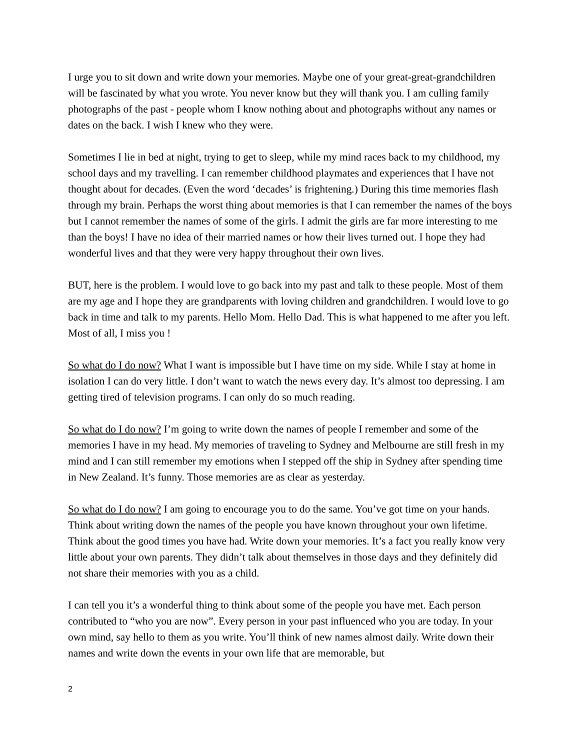I urge you to sit down and write down your memories. Maybe one of your great-great-grandchildren will be fascinated by what you wrote. You never know but they will thank you. I am culling family photographs of the past - people whom I know nothing about and photographs without any names or dates on the back. I wish I knew who they were.
Sometimes I lie in bed at night, trying to get to sleep, while my mind races back to my childhood, my school days and my travelling. I can remember childhood playmates and experiences that I have not thought about for decades. (Even the word ‘decades’ is frightening.) During this time memories flash through my brain. Perhaps the worst thing about memories is that I can remember the names of the boys but I cannot remember the names of some of the girls. I admit the girls are far more interesting to me than the boys! I have no idea of their married names or how their lives turned out. I hope they had wonderful lives and that they were very happy throughout their own lives.
BUT, here is the problem. I would love to go back into my past and talk to these people. Most of them are my age and I hope they are grandparents with loving children and grandchildren. I would love to go back in time and talk to my parents. Hello Mom. Hello Dad. This is what happened to me after you left. Most of all, I miss you !
So what do I do now? What I want is impossible but I have time on my side. While I stay at home in isolation I can do very little. I don’t want to watch the news every day. It’s almost too depressing. I am getting tired of television programs. I can only do so much reading.
So what do I do now? I’m going to write down the names of people I remember and some of the memories I have in my head. My memories of traveling to Sydney and Melbourne are still fresh in my mind and I can still remember my emotions when I stepped off the ship in Sydney after spending time in New Zealand. It’s funny. Those memories are as clear as yesterday.
So what do I do now? I am going to encourage you to do the same. You’ve got time on your hands. Think about writing down the names of the people you have known throughout your own lifetime. Think about the good times you have had. Write down your memories. It’s a fact you really know very little about your own parents. They didn’t talk about themselves in those days and they definitely did not share their memories with you as a child.
I can tell you it’s a wonderful thing to think about some of the people you have met. Each person contributed to “who you are now”. Every person in your past influenced who you are today. In your own mind, say hello to them as you write. You’ll think of new names almost daily. Write down their names and write down the events in your own life that are memorable, but
2